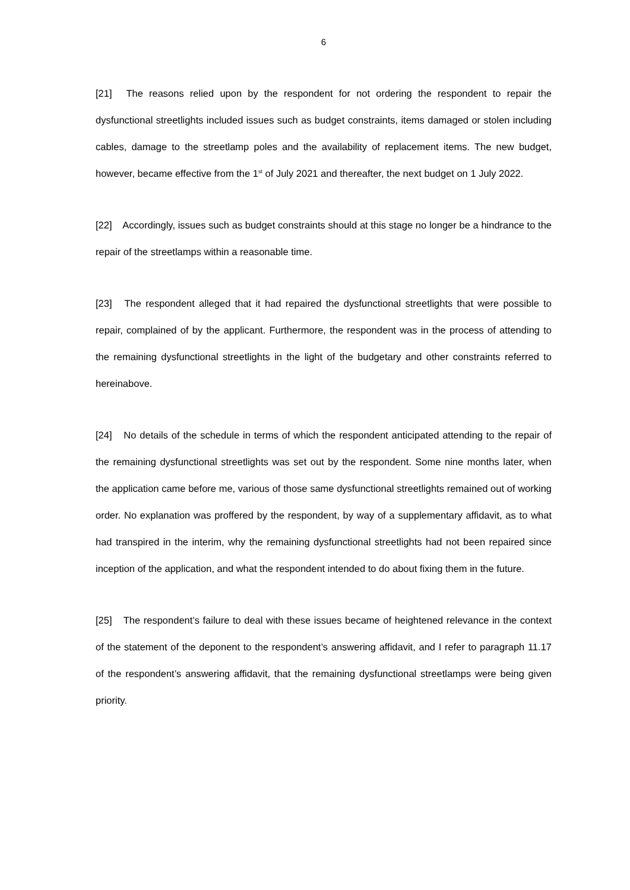6
[21] The reasons relied upon by the respondent for not ordering the respondent to repair the dysfunctional streetlights included issues such as budget constraints, items damaged or stolen including cables, damage to the streetlamp poles and the availability of replacement items. The new budget, however, became effective from the 1<sup>st</sup> of July 2021 and thereafter, the next budget on 1 July 2022.
[22] Accordingly, issues such as budget constraints should at this stage no longer be a hindrance to the repair of the streetlamps within a reasonable time.
[23] The respondent alleged that it had repaired the dysfunctional streetlights that were possible to repair, complained of by the applicant. Furthermore, the respondent was in the process of attending to the remaining dysfunctional streetlights in the light of the budgetary and other constraints referred to hereinabove.
[24] No details of the schedule in terms of which the respondent anticipated attending to the repair of the remaining dysfunctional streetlights was set out by the respondent. Some nine months later, when the application came before me, various of those same dysfunctional streetlights remained out of working order. No explanation was proffered by the respondent, by way of a supplementary affidavit, as to what had transpired in the interim, why the remaining dysfunctional streetlights had not been repaired since inception of the application, and what the respondent intended to do about fixing them in the future.
[25] The respondent’s failure to deal with these issues became of heightened relevance in the context of the statement of the deponent to the respondent’s answering affidavit, and I refer to paragraph 11.17 of the respondent’s answering affidavit, that the remaining dysfunctional streetlamps were being given priority.